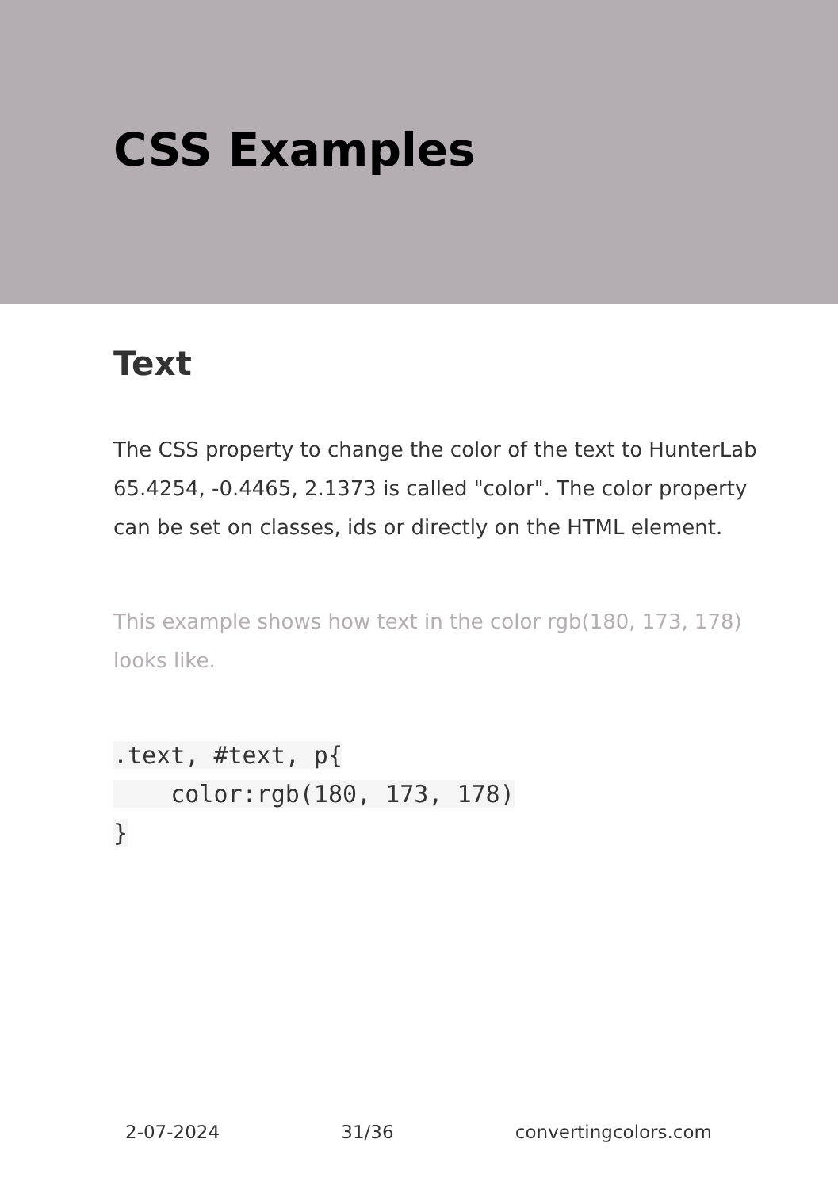CSS Examples
Text
The CSS property to change the color of the text to HunterLab 65.4254, -0.4465, 2.1373 is called "color". The color property can be set on classes, ids or directly on the HTML element.
This example shows how text in the color rgb(180, 173, 178) looks like.
.text, #text, p{
    color:rgb(180, 173, 178)
}
2-07-2024 31/36 convertingcolors.com